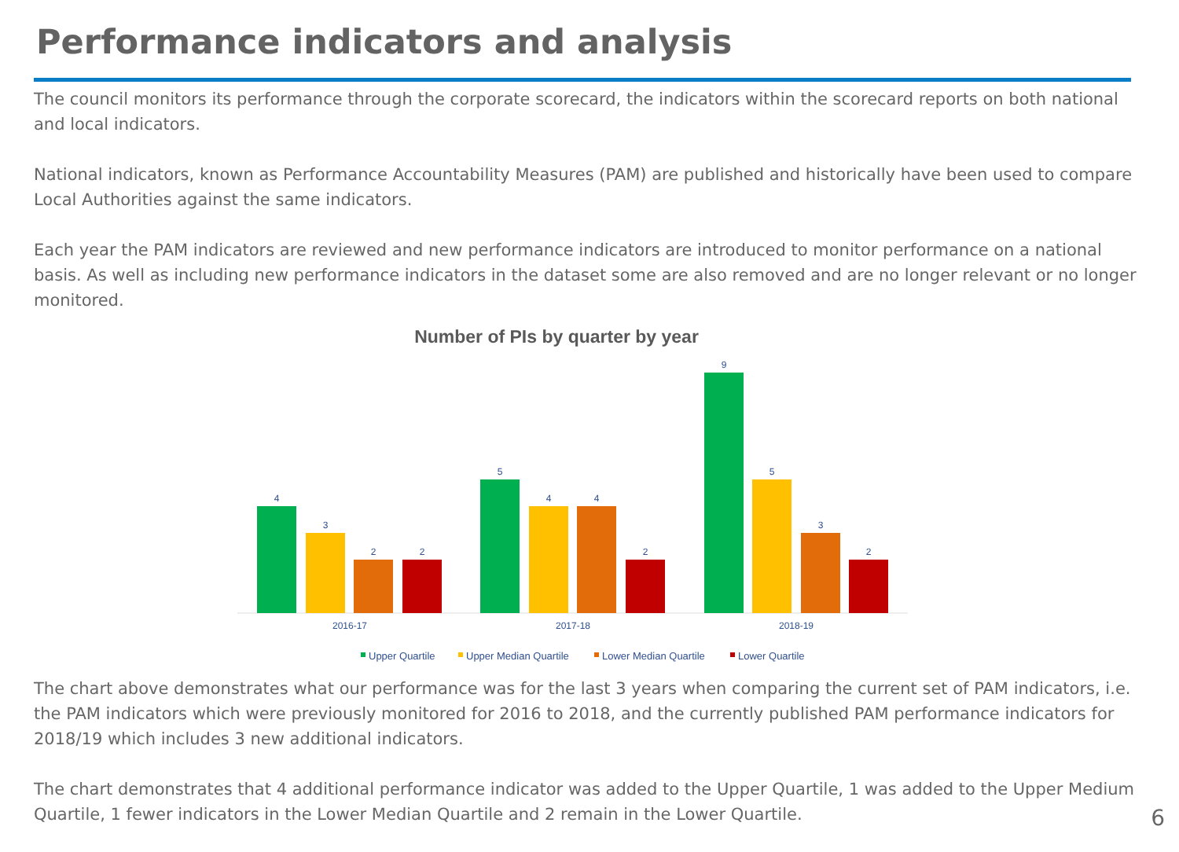Performance indicators and analysis
The council monitors its performance through the corporate scorecard, the indicators within the scorecard reports on both national and local indicators.
National indicators, known as Performance Accountability Measures (PAM) are published and historically have been used to compare Local Authorities against the same indicators.
Each year the PAM indicators are reviewed and new performance indicators are introduced to monitor performance on a national basis. As well as including new performance indicators in the dataset some are also removed and are no longer relevant or no longer monitored.
Number of PIs by quarter by year
4
3
2
2
5
4
4
2
9
5
3
2
2016-17
2017-18
2018-19
Upper Quartile
Upper Median Quartile
Lower Median Quartile
Lower Quartile
The chart above demonstrates what our performance was for the last 3 years when comparing the current set of PAM indicators, i.e. the PAM indicators which were previously monitored for 2016 to 2018, and the currently published PAM performance indicators for 2018/19 which includes 3 new additional indicators.
The chart demonstrates that 4 additional performance indicator was added to the Upper Quartile, 1 was added to the Upper Medium Quartile, 1 fewer indicators in the Lower Median Quartile and 2 remain in the Lower Quartile.
6